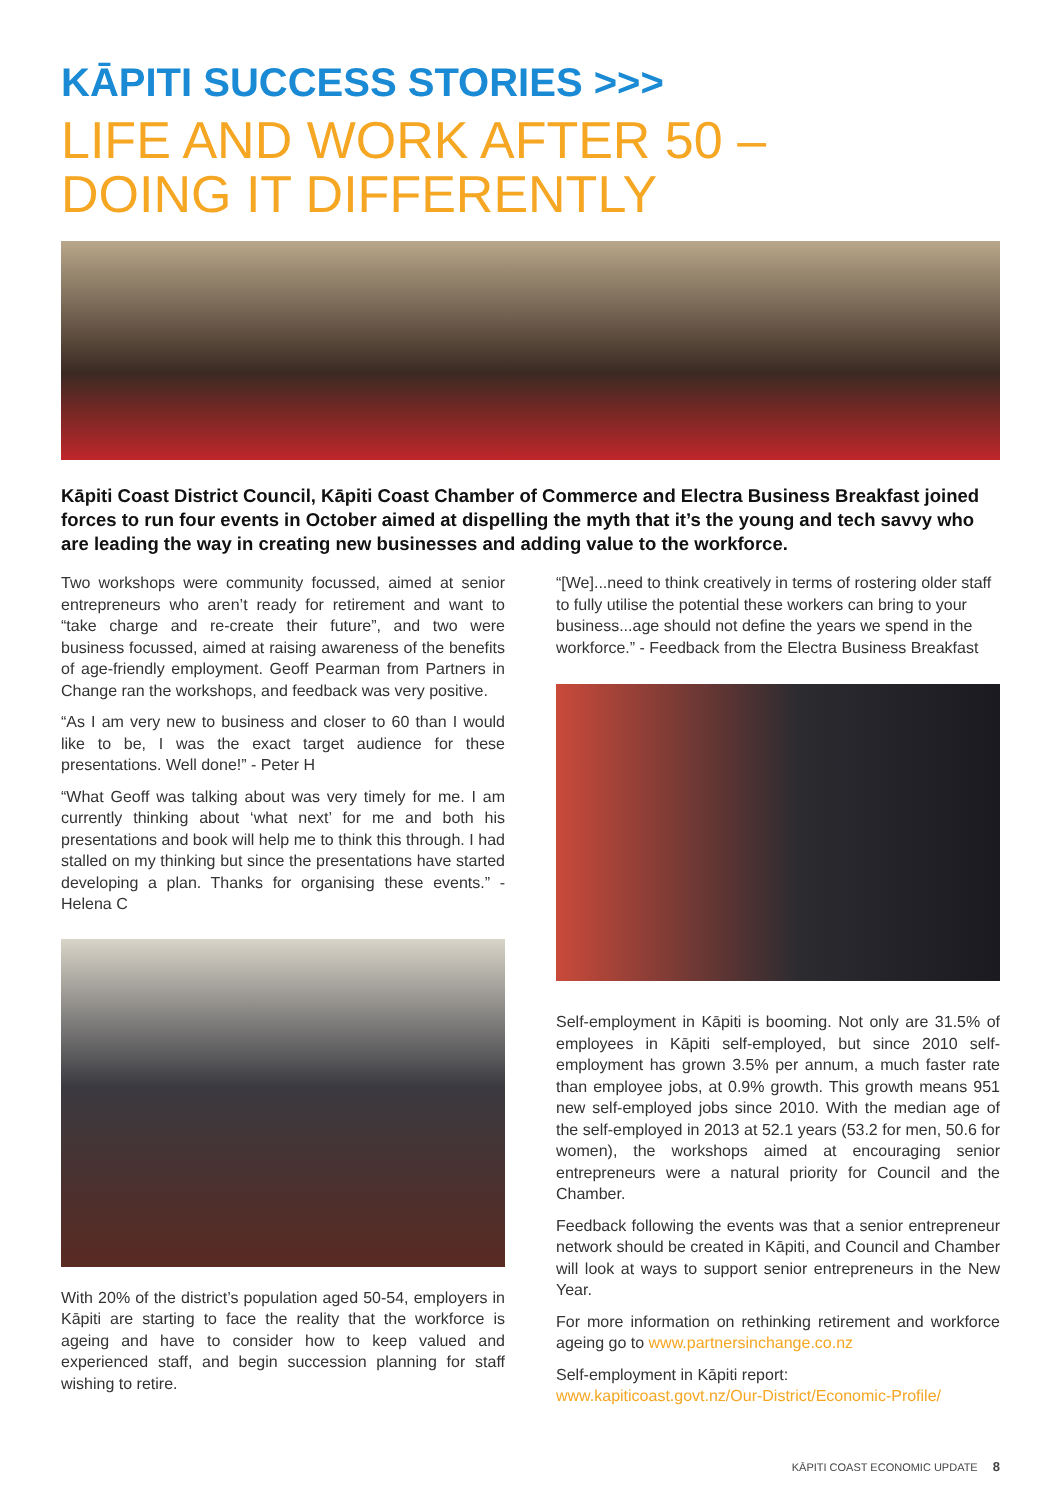KĀPITI SUCCESS STORIES >>>
LIFE AND WORK AFTER 50 –
DOING IT DIFFERENTLY
Kāpiti Coast District Council, Kāpiti Coast Chamber of Commerce and Electra Business Breakfast joined forces to run four events in October aimed at dispelling the myth that it’s the young and tech savvy who are leading the way in creating new businesses and adding value to the workforce.
Two workshops were community focussed, aimed at senior entrepreneurs who aren’t ready for retirement and want to “take charge and re-create their future”, and two were business focussed, aimed at raising awareness of the benefits of age-friendly employment. Geoff Pearman from Partners in Change ran the workshops, and feedback was very positive.
“As I am very new to business and closer to 60 than I would like to be, I was the exact target audience for these presentations. Well done!” - Peter H
“What Geoff was talking about was very timely for me. I am currently thinking about ‘what next’ for me and both his presentations and book will help me to think this through. I had stalled on my thinking but since the presentations have started developing a plan. Thanks for organising these events.” - Helena C
With 20% of the district’s population aged 50-54, employers in Kāpiti are starting to face the reality that the workforce is ageing and have to consider how to keep valued and experienced staff, and begin succession planning for staff wishing to retire.
“[We]...need to think creatively in terms of rostering older staff to fully utilise the potential these workers can bring to your business...age should not define the years we spend in the workforce.” - Feedback from the Electra Business Breakfast
Self-employment in Kāpiti is booming. Not only are 31.5% of employees in Kāpiti self-employed, but since 2010 self-employment has grown 3.5% per annum, a much faster rate than employee jobs, at 0.9% growth. This growth means 951 new self-employed jobs since 2010. With the median age of the self-employed in 2013 at 52.1 years (53.2 for men, 50.6 for women), the workshops aimed at encouraging senior entrepreneurs were a natural priority for Council and the Chamber.
Feedback following the events was that a senior entrepreneur network should be created in Kāpiti, and Council and Chamber will look at ways to support senior entrepreneurs in the New Year.
For more information on rethinking retirement and workforce ageing go to www.partnersinchange.co.nz
Self-employment in Kāpiti report:
www.kapiticoast.govt.nz/Our-District/Economic-Profile/
KĀPITI COAST ECONOMIC UPDATE 8